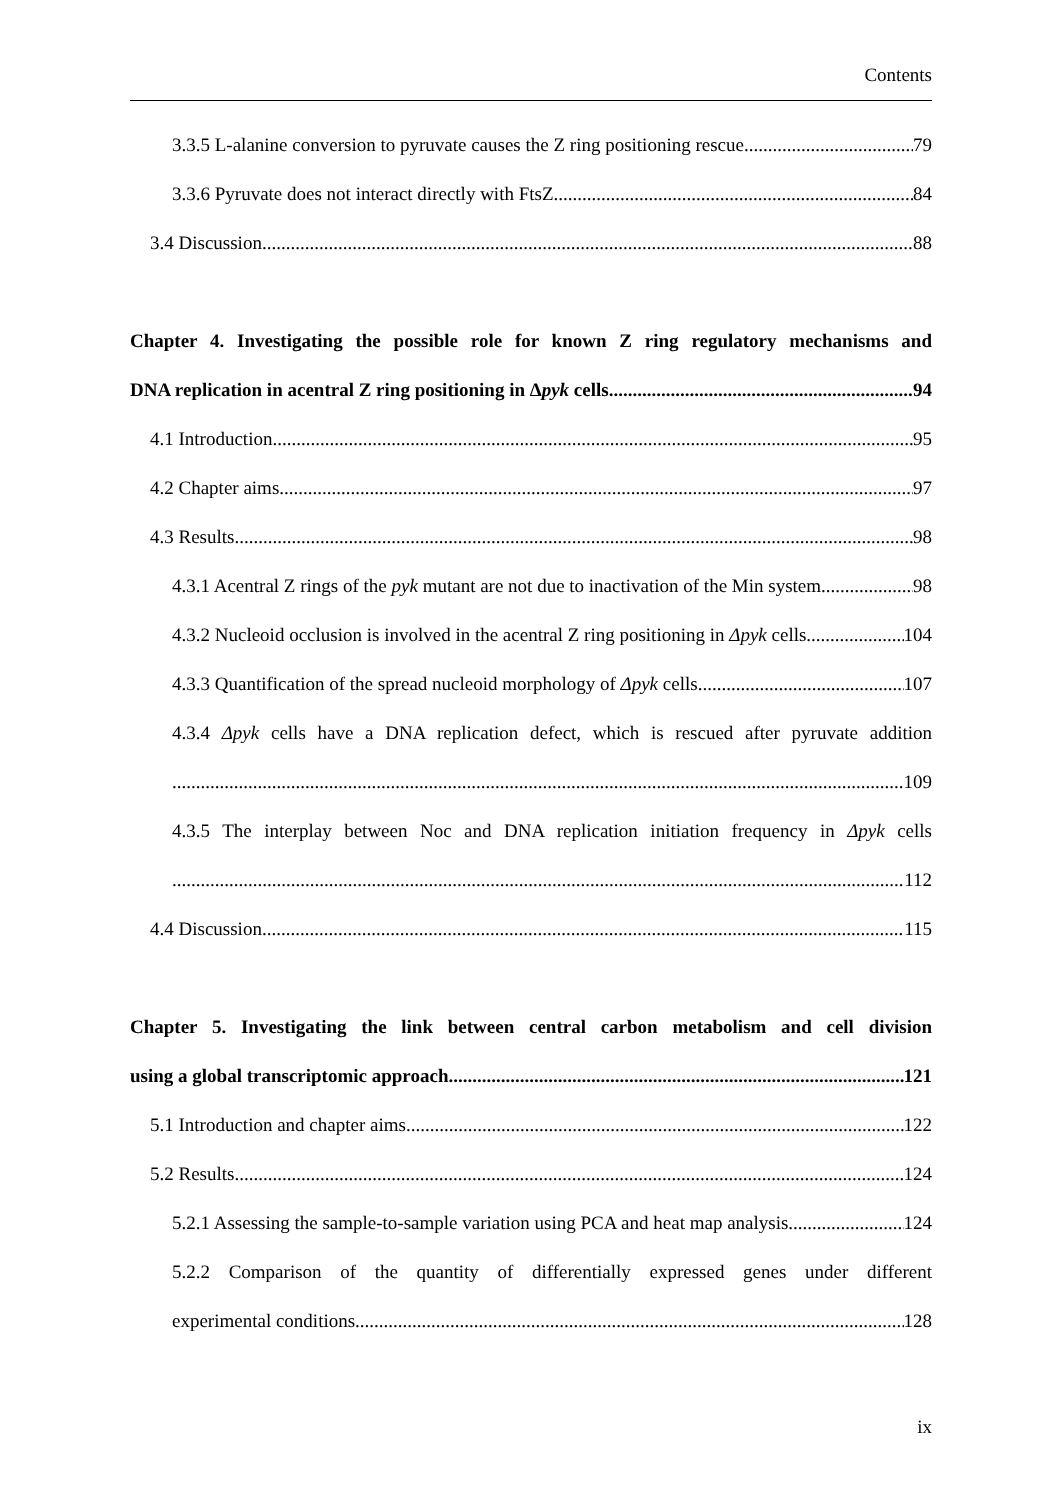Contents
3.3.5 L-alanine conversion to pyruvate causes the Z ring positioning rescue 79
3.3.6 Pyruvate does not interact directly with FtsZ 84
3.4 Discussion 88
Chapter 4. Investigating the possible role for known Z ring regulatory mechanisms and
DNA replication in acentral Z ring positioning in Δpyk cells 94
4.1 Introduction 95
4.2 Chapter aims 97
4.3 Results 98
4.3.1 Acentral Z rings of the pyk mutant are not due to inactivation of the Min system 98
4.3.2 Nucleoid occlusion is involved in the acentral Z ring positioning in Δpyk cells 104
4.3.3 Quantification of the spread nucleoid morphology of Δpyk cells 107
4.3.4 Δpyk cells have a DNA replication defect, which is rescued after pyruvate addition
109
4.3.5 The interplay between Noc and DNA replication initiation frequency in Δpyk cells
112
4.4 Discussion 115
Chapter 5. Investigating the link between central carbon metabolism and cell division
using a global transcriptomic approach 121
5.1 Introduction and chapter aims 122
5.2 Results 124
5.2.1 Assessing the sample-to-sample variation using PCA and heat map analysis 124
5.2.2 Comparison of the quantity of differentially expressed genes under different
experimental conditions 128
ix